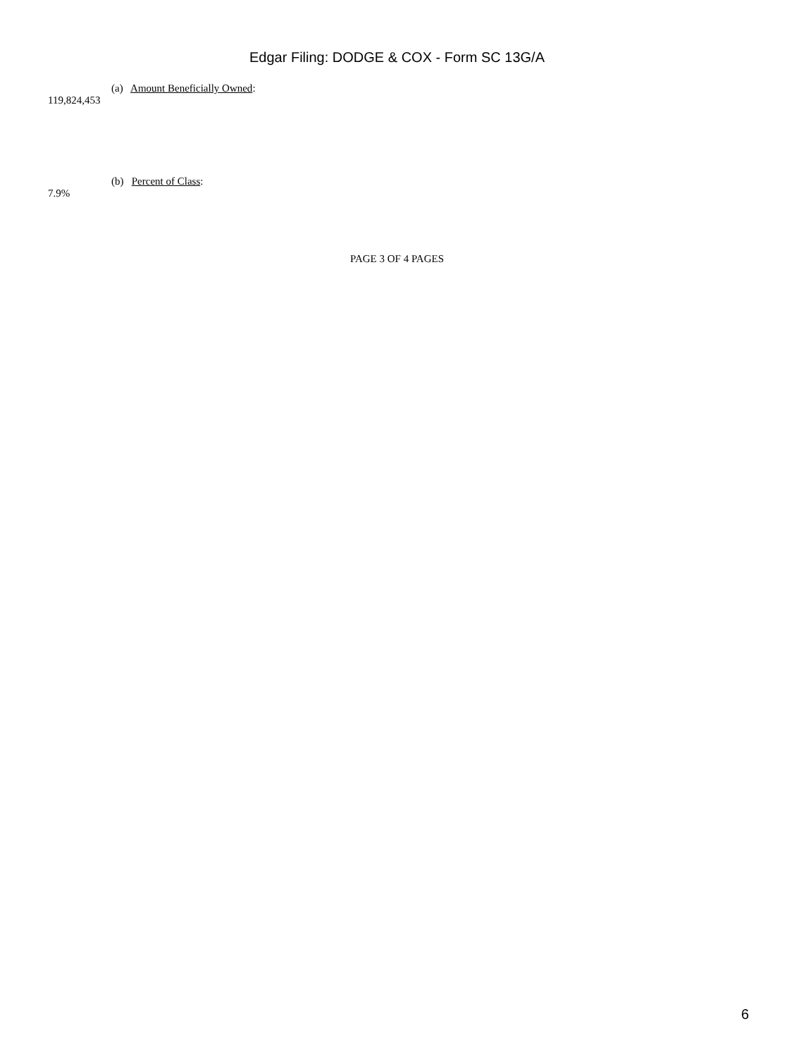Edgar Filing: DODGE & COX - Form SC 13G/A
(a) Amount Beneficially Owned:
119,824,453
(b) Percent of Class:
7.9%
PAGE 3 OF 4 PAGES
6